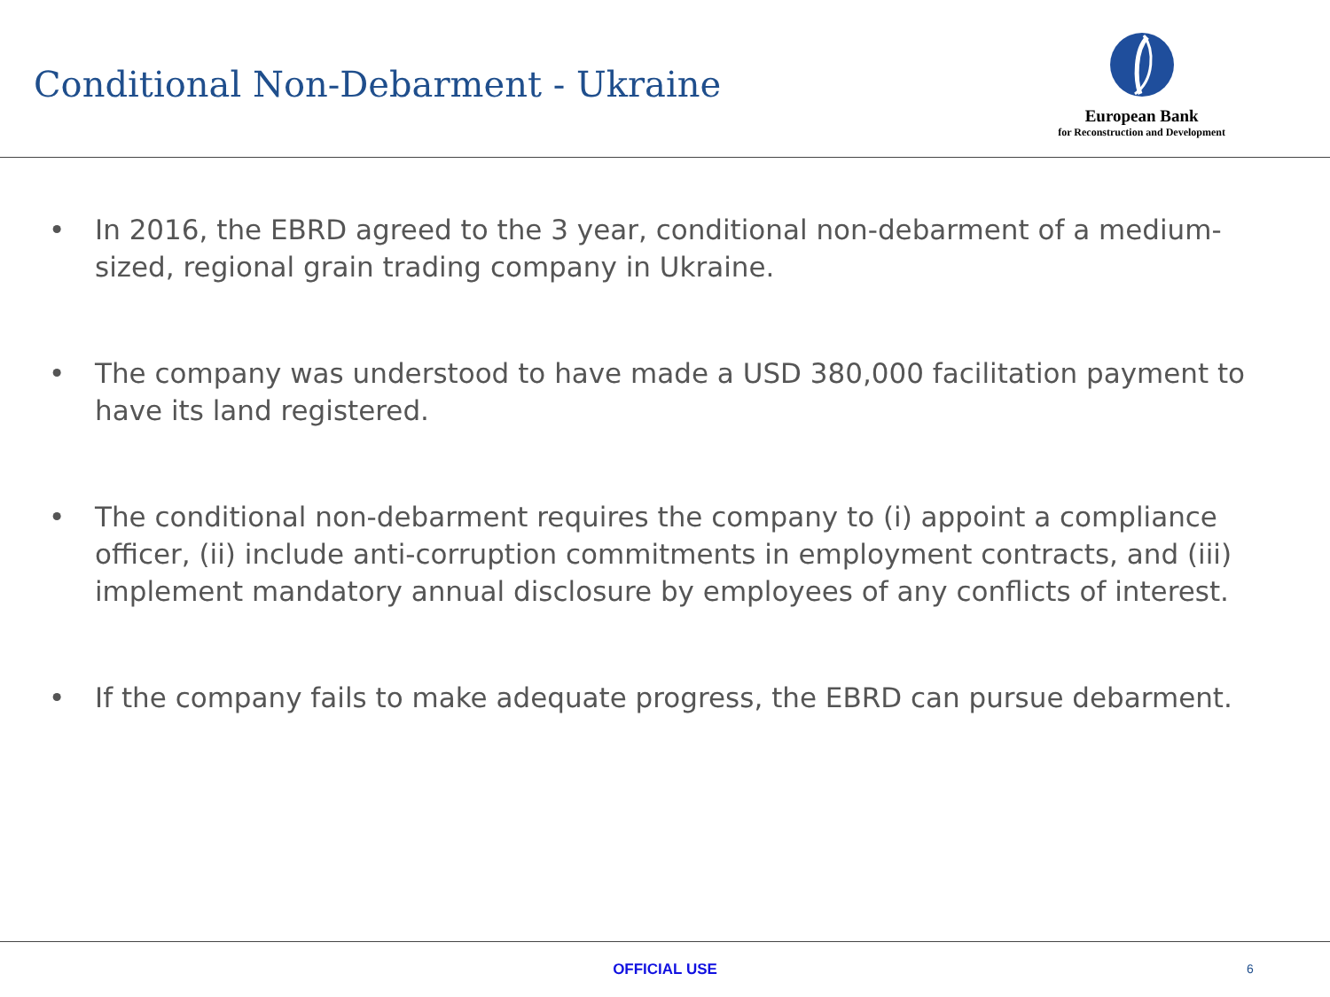Conditional Non-Debarment - Ukraine
European Bank
for Reconstruction and Development
• In 2016, the EBRD agreed to the 3 year, conditional non-debarment of a medium-sized, regional grain trading company in Ukraine.
• The company was understood to have made a USD 380,000 facilitation payment to have its land registered.
• The conditional non-debarment requires the company to (i) appoint a compliance officer, (ii) include anti-corruption commitments in employment contracts, and (iii) implement mandatory annual disclosure by employees of any conflicts of interest.
• If the company fails to make adequate progress, the EBRD can pursue debarment.
OFFICIAL USE 6